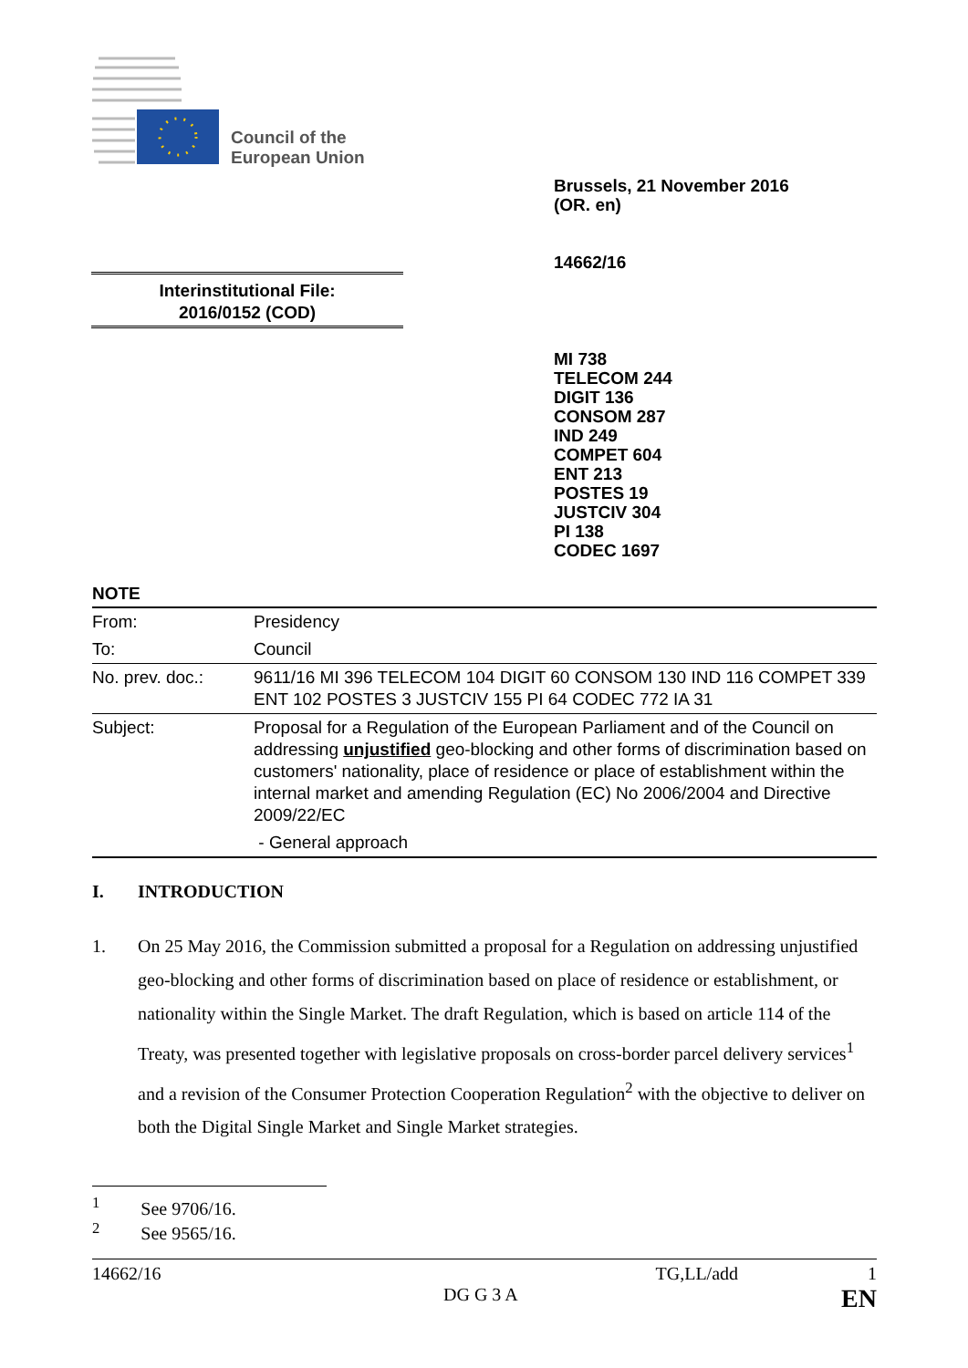Council of the
European Union
Brussels, 21 November 2016
(OR. en)
14662/16
Interinstitutional File:
2016/0152 (COD)
MI 738
TELECOM 244
DIGIT 136
CONSOM 287
IND 249
COMPET 604
ENT 213
POSTES 19
JUSTCIV 304
PI 138
CODEC 1697
NOTE
| From: | Presidency |
| To: | Council |
| No. prev. doc.: | 9611/16 MI 396 TELECOM 104 DIGIT 60 CONSOM 130 IND 116 COMPET 339 ENT 102 POSTES 3 JUSTCIV 155 PI 64 CODEC 772 IA 31 |
| Subject: | Proposal for a Regulation of the European Parliament and of the Council on addressing unjustified geo-blocking and other forms of discrimination based on customers' nationality, place of residence or place of establishment within the internal market and amending Regulation (EC) No 2006/2004 and Directive 2009/22/EC - General approach |
I. INTRODUCTION
1. On 25 May 2016, the Commission submitted a proposal for a Regulation on addressing unjustified geo-blocking and other forms of discrimination based on place of residence or establishment, or nationality within the Single Market. The draft Regulation, which is based on article 114 of the Treaty, was presented together with legislative proposals on cross-border parcel delivery services<sup>1</sup> and a revision of the Consumer Protection Cooperation Regulation<sup>2</sup> with the objective to deliver on both the Digital Single Market and Single Market strategies.
<sup>1</sup> See 9706/16.
<sup>2</sup> See 9565/16.
14662/16 TG,LL/add 1
DG G 3 A EN